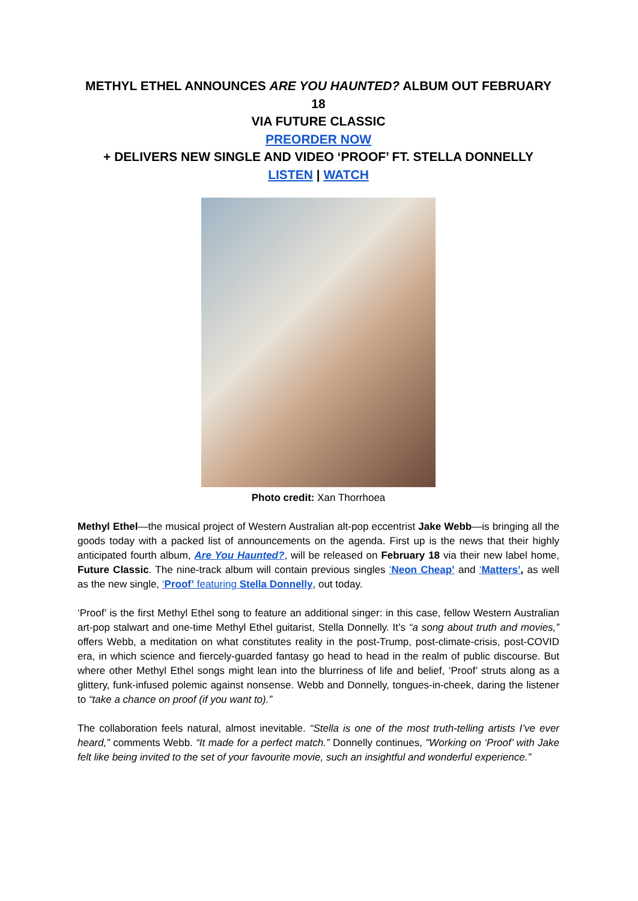METHYL ETHEL ANNOUNCES ARE YOU HAUNTED? ALBUM OUT FEBRUARY 18
VIA FUTURE CLASSIC
PREORDER NOW
+ DELIVERS NEW SINGLE AND VIDEO ‘PROOF’ FT. STELLA DONNELLY
LISTEN | WATCH
Photo credit: Xan Thorrhoea
Methyl Ethel—the musical project of Western Australian alt-pop eccentrist Jake Webb—is bringing all the goods today with a packed list of announcements on the agenda. First up is the news that their highly anticipated fourth album, Are You Haunted?, will be released on February 18 via their new label home, Future Classic. The nine-track album will contain previous singles ‘Neon Cheap’ and ‘Matters’, as well as the new single, ‘Proof’ featuring Stella Donnelly, out today.
‘Proof’ is the first Methyl Ethel song to feature an additional singer: in this case, fellow Western Australian art-pop stalwart and one-time Methyl Ethel guitarist, Stella Donnelly. It’s “a song about truth and movies,” offers Webb, a meditation on what constitutes reality in the post-Trump, post-climate-crisis, post-COVID era, in which science and fiercely-guarded fantasy go head to head in the realm of public discourse. But where other Methyl Ethel songs might lean into the blurriness of life and belief, ‘Proof’ struts along as a glittery, funk-infused polemic against nonsense. Webb and Donnelly, tongues-in-cheek, daring the listener to “take a chance on proof (if you want to).”
The collaboration feels natural, almost inevitable. “Stella is one of the most truth-telling artists I’ve ever heard,” comments Webb. “It made for a perfect match.” Donnelly continues, "Working on ‘Proof’ with Jake felt like being invited to the set of your favourite movie, such an insightful and wonderful experience.”